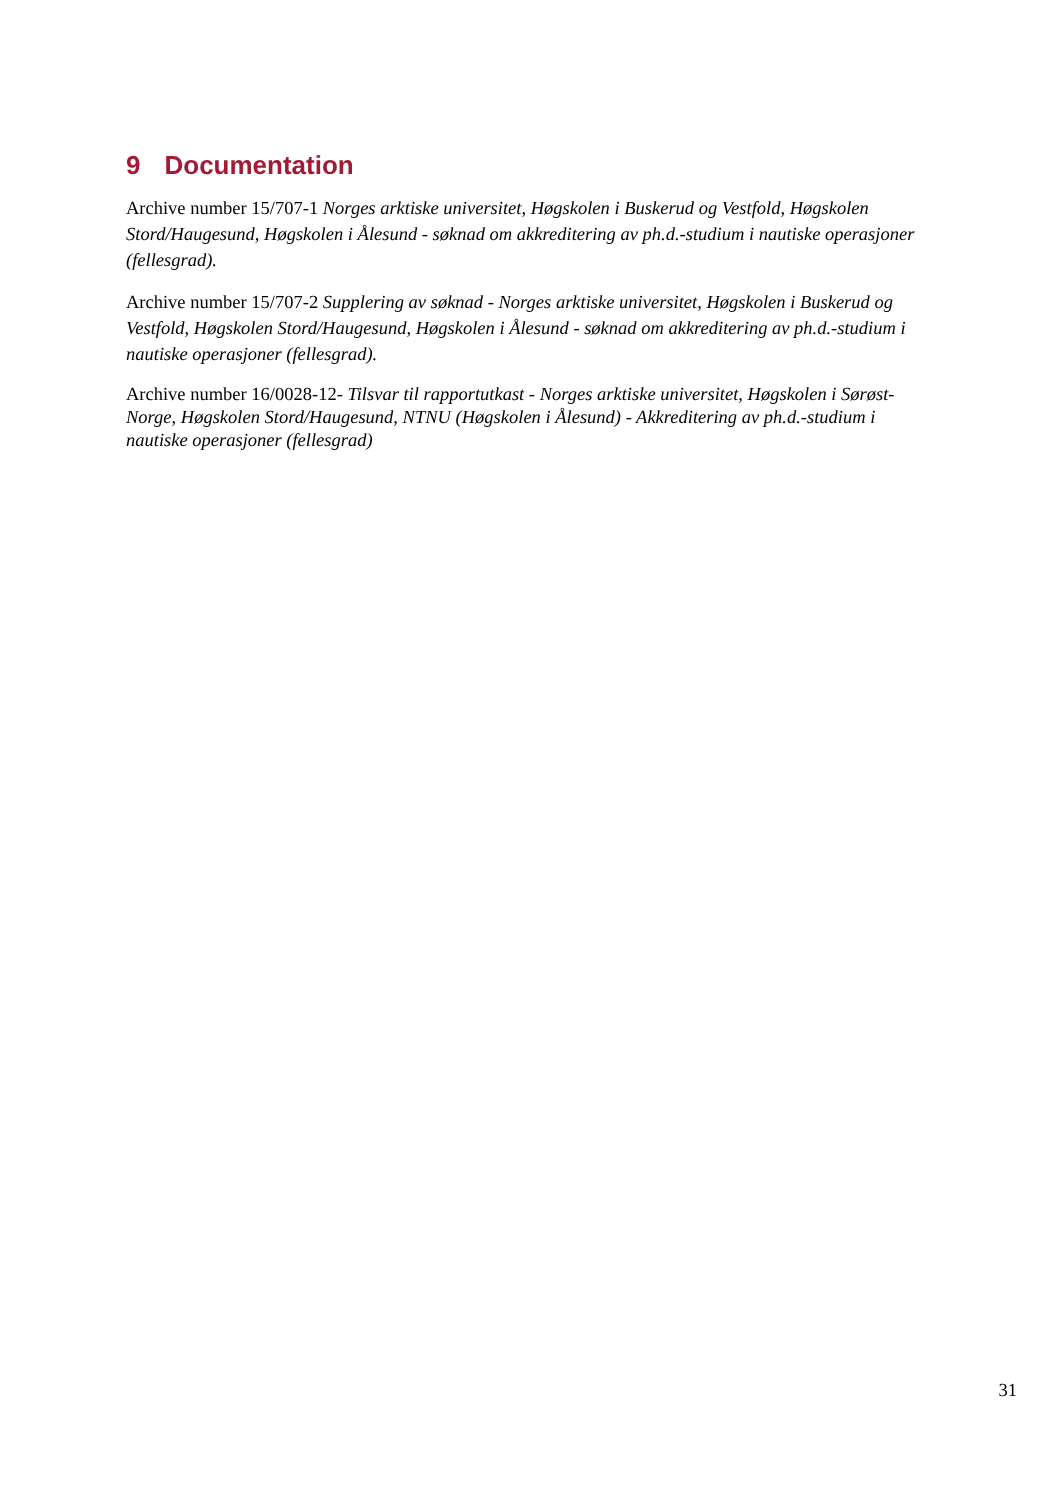9 Documentation
Archive number 15/707-1 Norges arktiske universitet, Høgskolen i Buskerud og Vestfold, Høgskolen Stord/Haugesund, Høgskolen i Ålesund - søknad om akkreditering av ph.d.-studium i nautiske operasjoner (fellesgrad).
Archive number 15/707-2 Supplering av søknad - Norges arktiske universitet, Høgskolen i Buskerud og Vestfold, Høgskolen Stord/Haugesund, Høgskolen i Ålesund - søknad om akkreditering av ph.d.-studium i nautiske operasjoner (fellesgrad).
Archive number 16/0028-12- Tilsvar til rapportutkast - Norges arktiske universitet, Høgskolen i Sørøst-Norge, Høgskolen Stord/Haugesund, NTNU (Høgskolen i Ålesund) - Akkreditering av ph.d.-studium i nautiske operasjoner (fellesgrad)
31